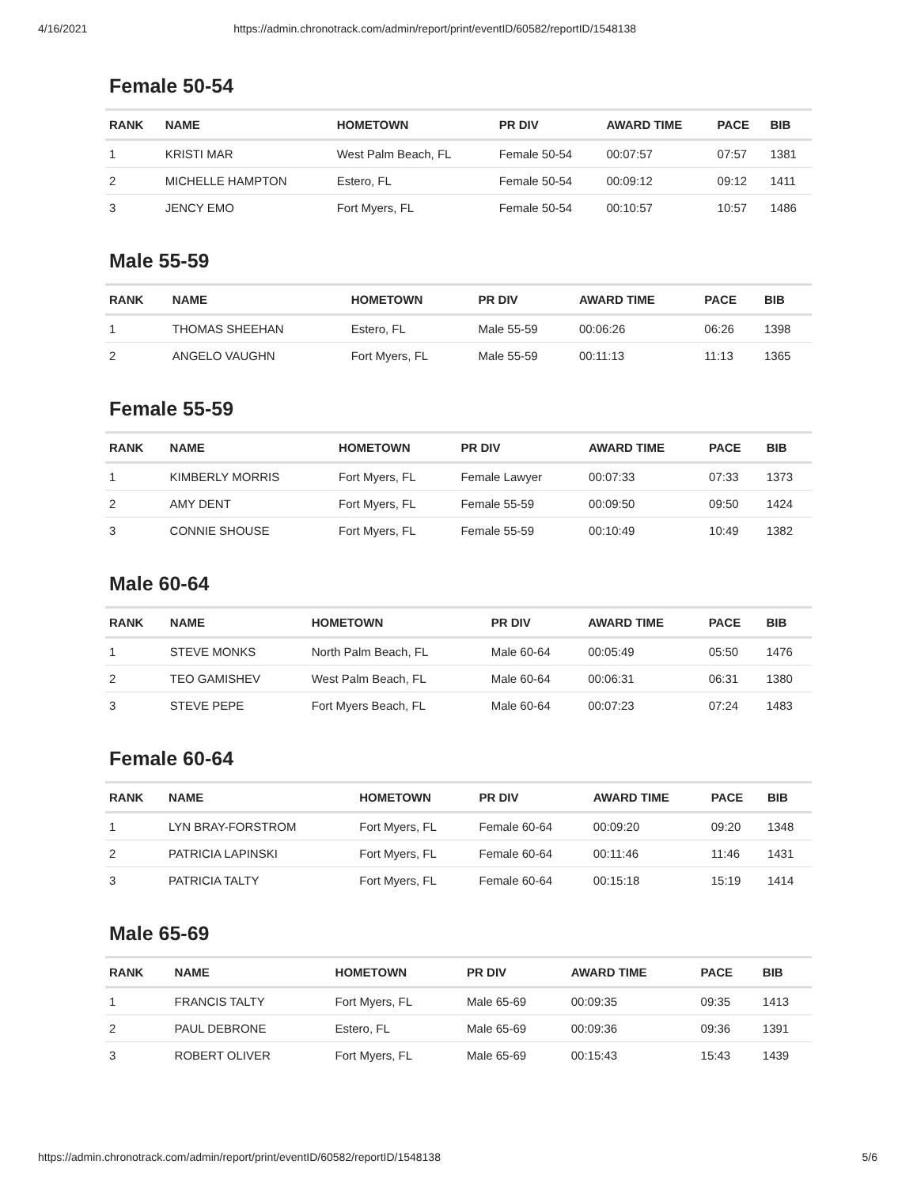4/16/2021 https://admin.chronotrack.com/admin/report/print/eventID/60582/reportID/1548138
Female 50-54
| RANK | NAME | HOMETOWN | PR DIV | AWARD TIME | PACE | BIB |
| --- | --- | --- | --- | --- | --- | --- |
| 1 | KRISTI MAR | West Palm Beach, FL | Female 50-54 | 00:07:57 | 07:57 | 1381 |
| 2 | MICHELLE HAMPTON | Estero, FL | Female 50-54 | 00:09:12 | 09:12 | 1411 |
| 3 | JENCY EMO | Fort Myers, FL | Female 50-54 | 00:10:57 | 10:57 | 1486 |
Male 55-59
| RANK | NAME | HOMETOWN | PR DIV | AWARD TIME | PACE | BIB |
| --- | --- | --- | --- | --- | --- | --- |
| 1 | THOMAS SHEEHAN | Estero, FL | Male 55-59 | 00:06:26 | 06:26 | 1398 |
| 2 | ANGELO VAUGHN | Fort Myers, FL | Male 55-59 | 00:11:13 | 11:13 | 1365 |
Female 55-59
| RANK | NAME | HOMETOWN | PR DIV | AWARD TIME | PACE | BIB |
| --- | --- | --- | --- | --- | --- | --- |
| 1 | KIMBERLY MORRIS | Fort Myers, FL | Female Lawyer | 00:07:33 | 07:33 | 1373 |
| 2 | AMY DENT | Fort Myers, FL | Female 55-59 | 00:09:50 | 09:50 | 1424 |
| 3 | CONNIE SHOUSE | Fort Myers, FL | Female 55-59 | 00:10:49 | 10:49 | 1382 |
Male 60-64
| RANK | NAME | HOMETOWN | PR DIV | AWARD TIME | PACE | BIB |
| --- | --- | --- | --- | --- | --- | --- |
| 1 | STEVE MONKS | North Palm Beach, FL | Male 60-64 | 00:05:49 | 05:50 | 1476 |
| 2 | TEO GAMISHEV | West Palm Beach, FL | Male 60-64 | 00:06:31 | 06:31 | 1380 |
| 3 | STEVE PEPE | Fort Myers Beach, FL | Male 60-64 | 00:07:23 | 07:24 | 1483 |
Female 60-64
| RANK | NAME | HOMETOWN | PR DIV | AWARD TIME | PACE | BIB |
| --- | --- | --- | --- | --- | --- | --- |
| 1 | LYN BRAY-FORSTROM | Fort Myers, FL | Female 60-64 | 00:09:20 | 09:20 | 1348 |
| 2 | PATRICIA LAPINSKI | Fort Myers, FL | Female 60-64 | 00:11:46 | 11:46 | 1431 |
| 3 | PATRICIA TALTY | Fort Myers, FL | Female 60-64 | 00:15:18 | 15:19 | 1414 |
Male 65-69
| RANK | NAME | HOMETOWN | PR DIV | AWARD TIME | PACE | BIB |
| --- | --- | --- | --- | --- | --- | --- |
| 1 | FRANCIS TALTY | Fort Myers, FL | Male 65-69 | 00:09:35 | 09:35 | 1413 |
| 2 | PAUL DEBRONE | Estero, FL | Male 65-69 | 00:09:36 | 09:36 | 1391 |
| 3 | ROBERT OLIVER | Fort Myers, FL | Male 65-69 | 00:15:43 | 15:43 | 1439 |
https://admin.chronotrack.com/admin/report/print/eventID/60582/reportID/1548138 5/6